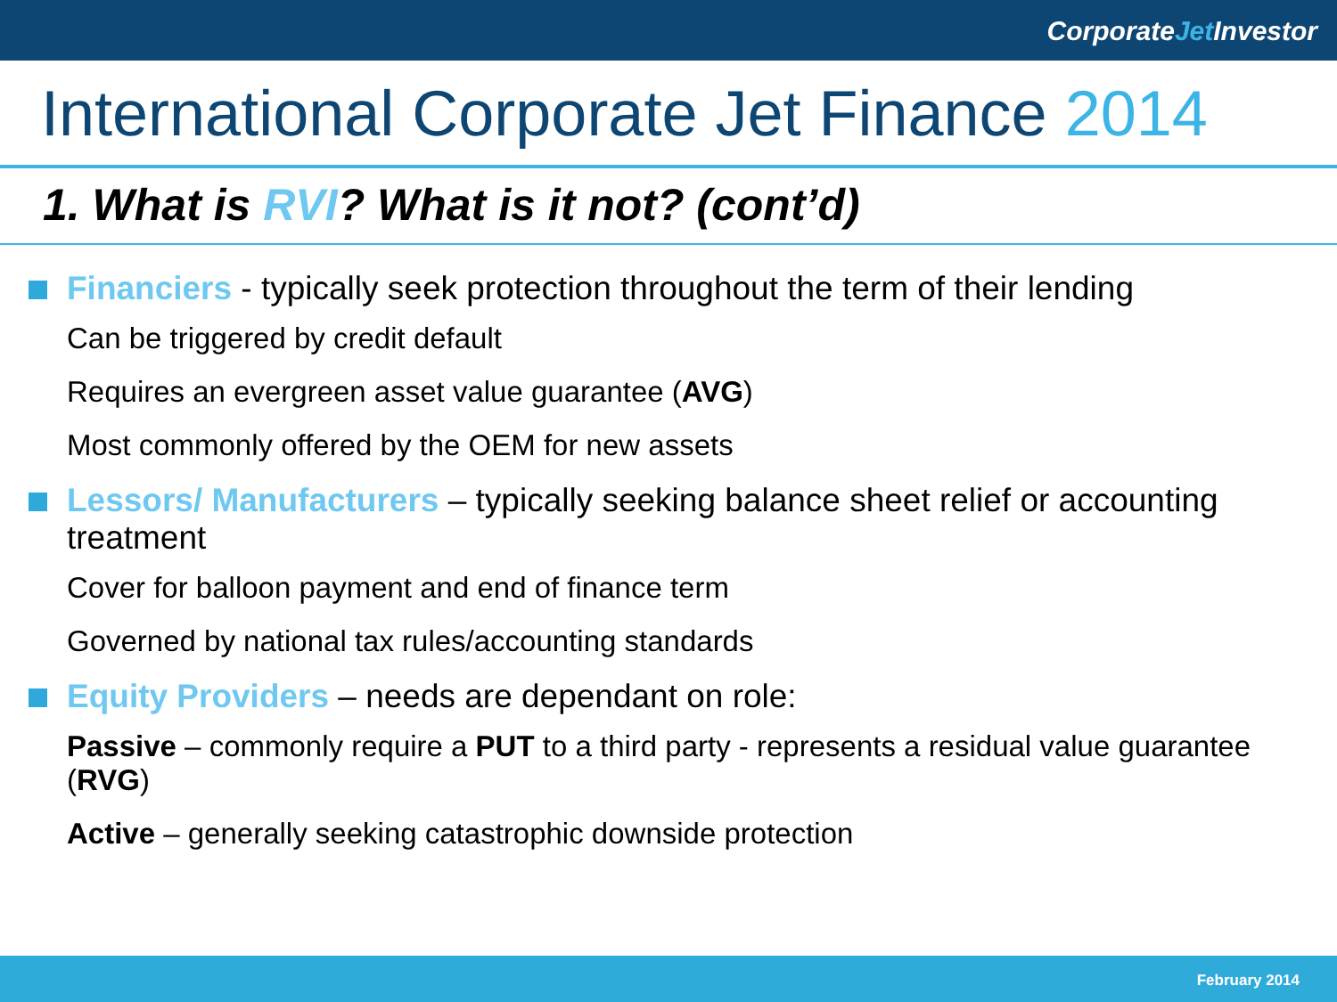CorporateJet Investor
International Corporate Jet Finance 2014
1. What is RVI? What is it not? (cont’d)
Financiers - typically seek protection throughout the term of their lending
Can be triggered by credit default
Requires an evergreen asset value guarantee (AVG)
Most commonly offered by the OEM for new assets
Lessors/ Manufacturers – typically seeking balance sheet relief or accounting treatment
Cover for balloon payment and end of finance term
Governed by national tax rules/accounting standards
Equity Providers – needs are dependant on role:
Passive – commonly require a PUT to a third party - represents a residual value guarantee (RVG)
Active – generally seeking catastrophic downside protection
February 2014